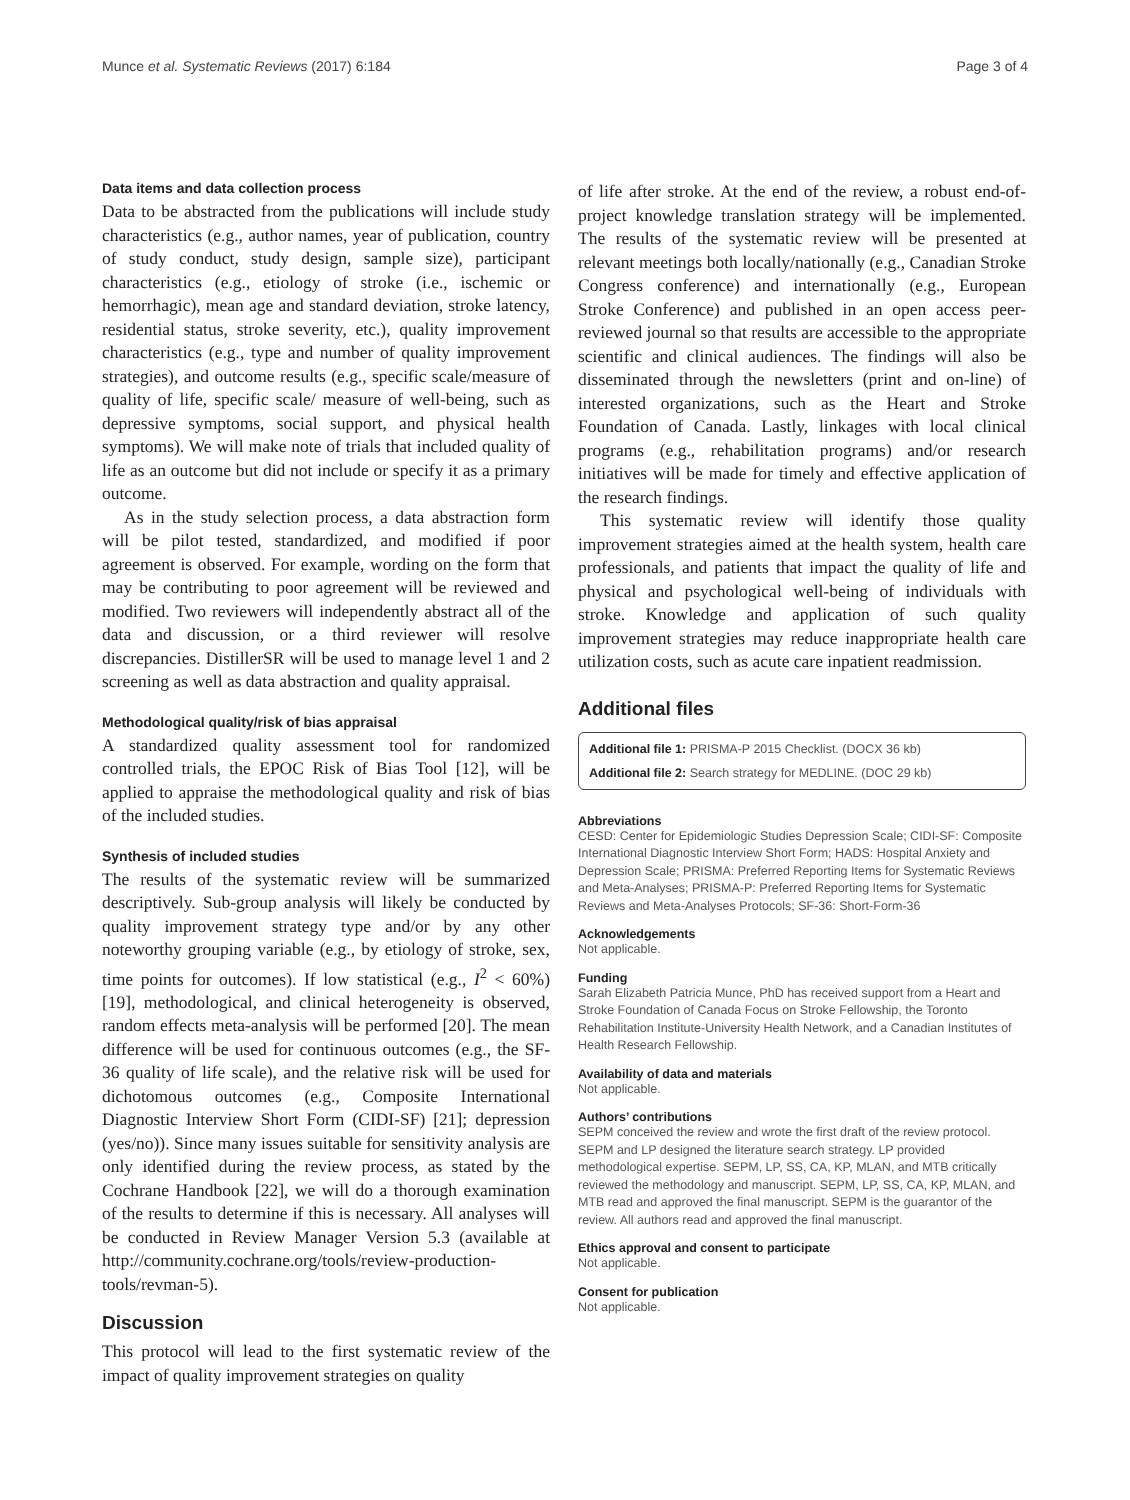Munce et al. Systematic Reviews (2017) 6:184 Page 3 of 4
Data items and data collection process
Data to be abstracted from the publications will include study characteristics (e.g., author names, year of publication, country of study conduct, study design, sample size), participant characteristics (e.g., etiology of stroke (i.e., ischemic or hemorrhagic), mean age and standard deviation, stroke latency, residential status, stroke severity, etc.), quality improvement characteristics (e.g., type and number of quality improvement strategies), and outcome results (e.g., specific scale/measure of quality of life, specific scale/ measure of well-being, such as depressive symptoms, social support, and physical health symptoms). We will make note of trials that included quality of life as an outcome but did not include or specify it as a primary outcome.
As in the study selection process, a data abstraction form will be pilot tested, standardized, and modified if poor agreement is observed. For example, wording on the form that may be contributing to poor agreement will be reviewed and modified. Two reviewers will independently abstract all of the data and discussion, or a third reviewer will resolve discrepancies. DistillerSR will be used to manage level 1 and 2 screening as well as data abstraction and quality appraisal.
Methodological quality/risk of bias appraisal
A standardized quality assessment tool for randomized controlled trials, the EPOC Risk of Bias Tool [12], will be applied to appraise the methodological quality and risk of bias of the included studies.
Synthesis of included studies
The results of the systematic review will be summarized descriptively. Sub-group analysis will likely be conducted by quality improvement strategy type and/or by any other noteworthy grouping variable (e.g., by etiology of stroke, sex, time points for outcomes). If low statistical (e.g., I<sup>2</sup> < 60%) [19], methodological, and clinical heterogeneity is observed, random effects meta-analysis will be performed [20]. The mean difference will be used for continuous outcomes (e.g., the SF-36 quality of life scale), and the relative risk will be used for dichotomous outcomes (e.g., Composite International Diagnostic Interview Short Form (CIDI-SF) [21]; depression (yes/no)). Since many issues suitable for sensitivity analysis are only identified during the review process, as stated by the Cochrane Handbook [22], we will do a thorough examination of the results to determine if this is necessary. All analyses will be conducted in Review Manager Version 5.3 (available at http://community.cochrane.org/tools/review-production-tools/revman-5).
Discussion
This protocol will lead to the first systematic review of the impact of quality improvement strategies on quality
of life after stroke. At the end of the review, a robust end-of-project knowledge translation strategy will be implemented. The results of the systematic review will be presented at relevant meetings both locally/nationally (e.g., Canadian Stroke Congress conference) and internationally (e.g., European Stroke Conference) and published in an open access peer-reviewed journal so that results are accessible to the appropriate scientific and clinical audiences. The findings will also be disseminated through the newsletters (print and on-line) of interested organizations, such as the Heart and Stroke Foundation of Canada. Lastly, linkages with local clinical programs (e.g., rehabilitation programs) and/or research initiatives will be made for timely and effective application of the research findings.
This systematic review will identify those quality improvement strategies aimed at the health system, health care professionals, and patients that impact the quality of life and physical and psychological well-being of individuals with stroke. Knowledge and application of such quality improvement strategies may reduce inappropriate health care utilization costs, such as acute care inpatient readmission.
Additional files
Additional file 1: PRISMA-P 2015 Checklist. (DOCX 36 kb)
Additional file 2: Search strategy for MEDLINE. (DOC 29 kb)
Abbreviations
CESD: Center for Epidemiologic Studies Depression Scale; CIDI-SF: Composite International Diagnostic Interview Short Form; HADS: Hospital Anxiety and Depression Scale; PRISMA: Preferred Reporting Items for Systematic Reviews and Meta-Analyses; PRISMA-P: Preferred Reporting Items for Systematic Reviews and Meta-Analyses Protocols; SF-36: Short-Form-36
Acknowledgements
Not applicable.
Funding
Sarah Elizabeth Patricia Munce, PhD has received support from a Heart and Stroke Foundation of Canada Focus on Stroke Fellowship, the Toronto Rehabilitation Institute-University Health Network, and a Canadian Institutes of Health Research Fellowship.
Availability of data and materials
Not applicable.
Authors’ contributions
SEPM conceived the review and wrote the first draft of the review protocol. SEPM and LP designed the literature search strategy. LP provided methodological expertise. SEPM, LP, SS, CA, KP, MLAN, and MTB critically reviewed the methodology and manuscript. SEPM, LP, SS, CA, KP, MLAN, and MTB read and approved the final manuscript. SEPM is the guarantor of the review. All authors read and approved the final manuscript.
Ethics approval and consent to participate
Not applicable.
Consent for publication
Not applicable.